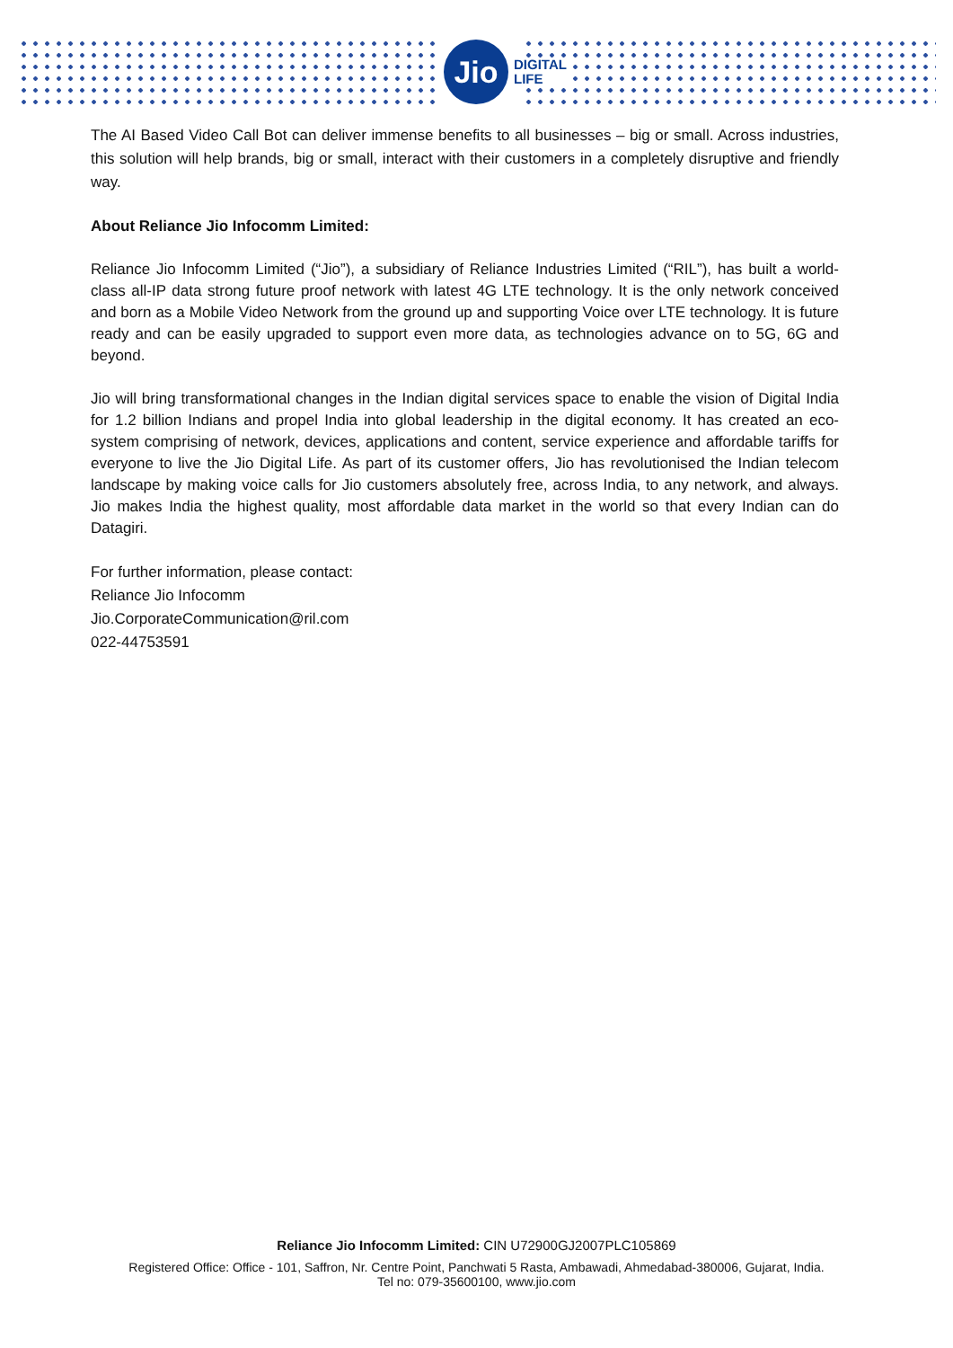Jio
DIGITAL
LIFE
The AI Based Video Call Bot can deliver immense benefits to all businesses – big or small. Across industries, this solution will help brands, big or small, interact with their customers in a completely disruptive and friendly way.
About Reliance Jio Infocomm Limited:
Reliance Jio Infocomm Limited (“Jio”), a subsidiary of Reliance Industries Limited (“RIL”), has built a world-class all-IP data strong future proof network with latest 4G LTE technology. It is the only network conceived and born as a Mobile Video Network from the ground up and supporting Voice over LTE technology. It is future ready and can be easily upgraded to support even more data, as technologies advance on to 5G, 6G and beyond.
Jio will bring transformational changes in the Indian digital services space to enable the vision of Digital India for 1.2 billion Indians and propel India into global leadership in the digital economy. It has created an eco-system comprising of network, devices, applications and content, service experience and affordable tariffs for everyone to live the Jio Digital Life. As part of its customer offers, Jio has revolutionised the Indian telecom landscape by making voice calls for Jio customers absolutely free, across India, to any network, and always. Jio makes India the highest quality, most affordable data market in the world so that every Indian can do Datagiri.
For further information, please contact:
Reliance Jio Infocomm
Jio.CorporateCommunication@ril.com
022-44753591
Reliance Jio Infocomm Limited: CIN U72900GJ2007PLC105869
Registered Office: Office - 101, Saffron, Nr. Centre Point, Panchwati 5 Rasta, Ambawadi, Ahmedabad-380006, Gujarat, India.
Tel no: 079-35600100, www.jio.com